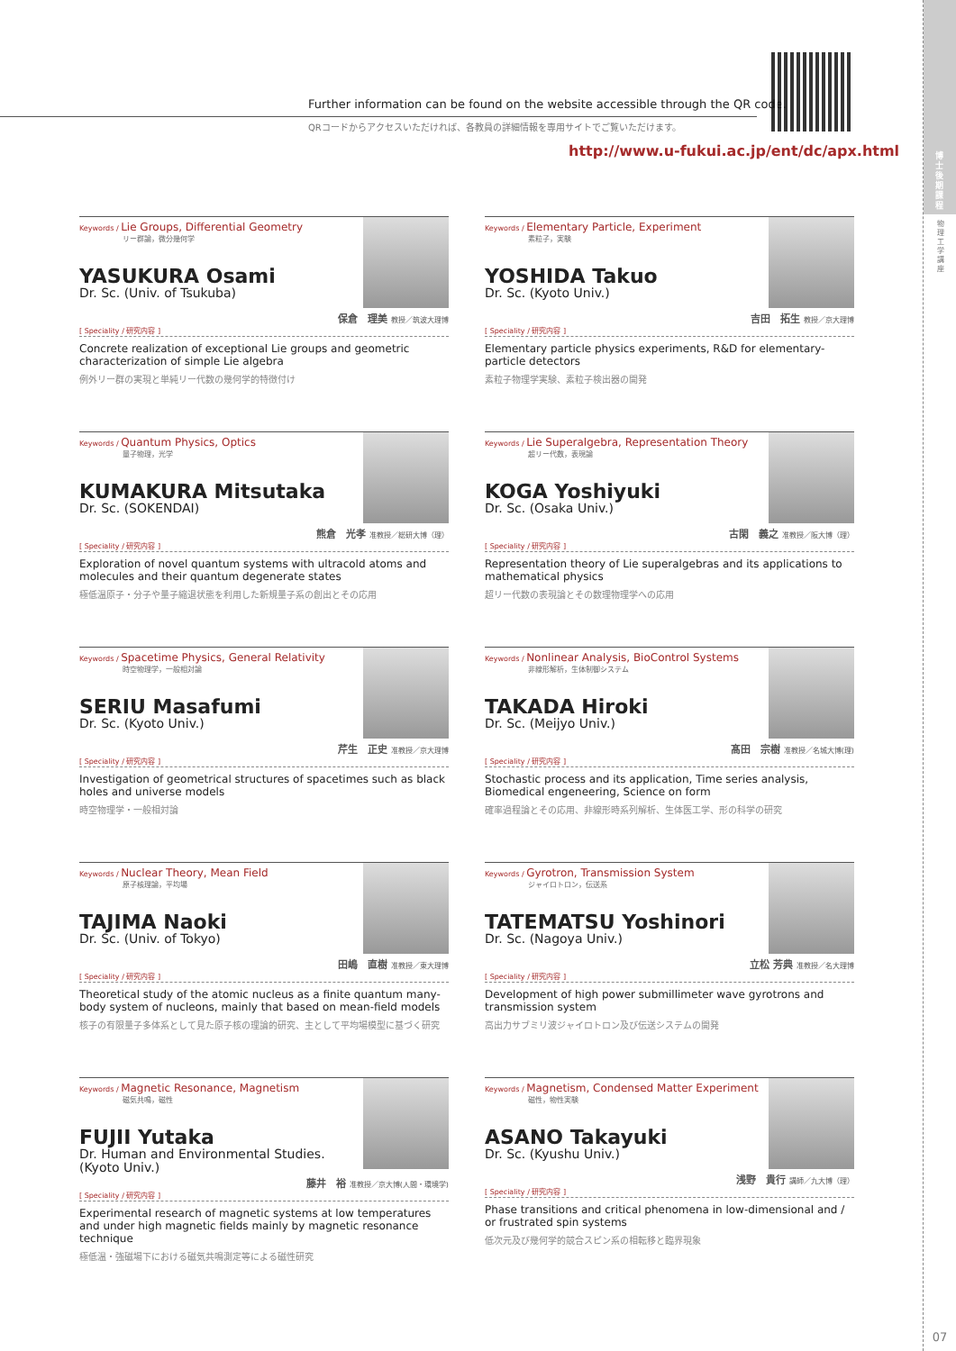博士後期課程
物理工学講座
07
Further information can be found on the website accessible through the QR code.
QRコードからアクセスいただければ、各教員の詳細情報を専用サイトでご覧いただけます。
http://www.u-fukui.ac.jp/ent/dc/apx.html
Keywords / Lie Groups, Differential Geometry
リー群論，微分幾何学
YASUKURA Osami
Dr. Sc. (Univ. of Tsukuba)
保倉　理美 教授／筑波大理博
[ Speciality / 研究内容 ]
Concrete realization of exceptional Lie groups and geometric characterization of simple Lie algebra
例外リー群の実現と単純リー代数の幾何学的特徴付け
Keywords / Elementary Particle, Experiment
素粒子，実験
YOSHIDA Takuo
Dr. Sc. (Kyoto Univ.)
吉田　拓生 教授／京大理博
[ Speciality / 研究内容 ]
Elementary particle physics experiments, R&D for elementary-particle detectors
素粒子物理学実験、素粒子検出器の開発
Keywords / Quantum Physics, Optics
量子物理，光学
KUMAKURA Mitsutaka
Dr. Sc. (SOKENDAI)
熊倉　光孝 准教授／総研大博（理）
[ Speciality / 研究内容 ]
Exploration of novel quantum systems with ultracold atoms and molecules and their quantum degenerate states
極低温原子・分子や量子縮退状態を利用した新規量子系の創出とその応用
Keywords / Lie Superalgebra, Representation Theory
超リー代数，表現論
KOGA Yoshiyuki
Dr. Sc. (Osaka Univ.)
古閑　義之 准教授／阪大博（理）
[ Speciality / 研究内容 ]
Representation theory of Lie superalgebras and its applications to mathematical physics
超リー代数の表現論とその数理物理学への応用
Keywords / Spacetime Physics, General Relativity
時空物理学，一般相対論
SERIU Masafumi
Dr. Sc. (Kyoto Univ.)
芹生　正史 准教授／京大理博
[ Speciality / 研究内容 ]
Investigation of geometrical structures of spacetimes such as black holes and universe models
時空物理学・一般相対論
Keywords / Nonlinear Analysis, BioControl Systems
非線形解析，生体制御システム
TAKADA Hiroki
Dr. Sc. (Meijyo Univ.)
髙田　宗樹 准教授／名城大博(理)
[ Speciality / 研究内容 ]
Stochastic process and its application, Time series analysis, Biomedical engeneering, Science on form
確率過程論とその応用、非線形時系列解析、生体医工学、形の科学の研究
Keywords / Nuclear Theory, Mean Field
原子核理論，平均場
TAJIMA Naoki
Dr. Sc. (Univ. of Tokyo)
田嶋　直樹 准教授／東大理博
[ Speciality / 研究内容 ]
Theoretical study of the atomic nucleus as a finite quantum many-body system of nucleons, mainly that based on mean-field models
核子の有限量子多体系として見た原子核の理論的研究、主として平均場模型に基づく研究
Keywords / Gyrotron, Transmission System
ジャイロトロン，伝送系
TATEMATSU Yoshinori
Dr. Sc. (Nagoya Univ.)
立松 芳典 准教授／名大理博
[ Speciality / 研究内容 ]
Development of high power submillimeter wave gyrotrons and transmission system
高出力サブミリ波ジャイロトロン及び伝送システムの開発
Keywords / Magnetic Resonance, Magnetism
磁気共鳴，磁性
FUJII Yutaka
Dr. Human and Environmental Studies.
(Kyoto Univ.)
藤井　裕 准教授／京大博(人間・環境学)
[ Speciality / 研究内容 ]
Experimental research of magnetic systems at low temperatures and under high magnetic fields mainly by magnetic resonance technique
極低温・強磁場下における磁気共鳴測定等による磁性研究
Keywords / Magnetism, Condensed Matter Experiment
磁性，物性実験
ASANO Takayuki
Dr. Sc. (Kyushu Univ.)
浅野　貴行 講師／九大博（理）
[ Speciality / 研究内容 ]
Phase transitions and critical phenomena in low-dimensional and / or frustrated spin systems
低次元及び幾何学的競合スピン系の相転移と臨界現象